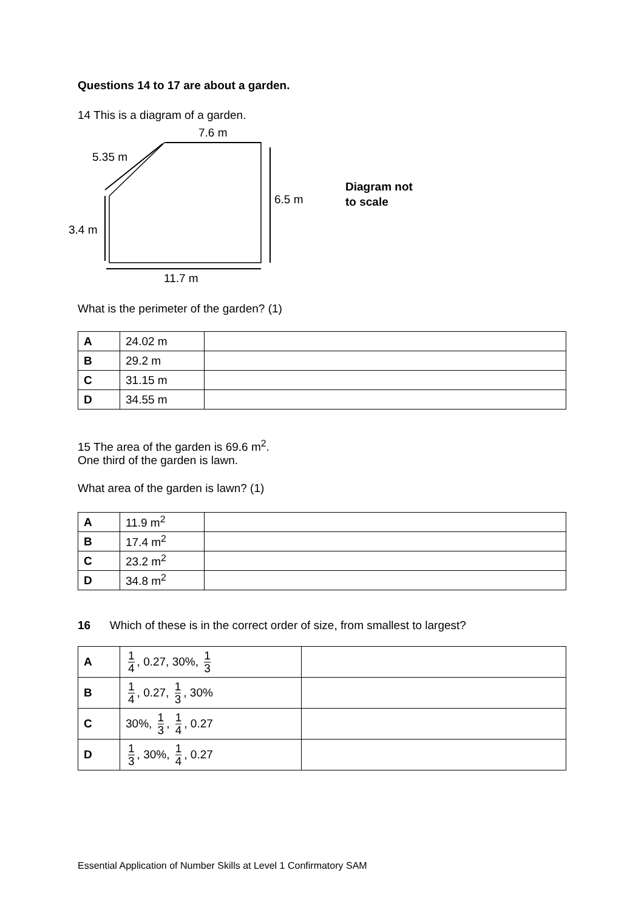Questions 14 to 17 are about a garden.
14 This is a diagram of a garden.
7.6 m
5.35 m
6.5 m
3.4 m
11.7 m
Diagram not
to scale
What is the perimeter of the garden? (1)
| A | 24.02 m | |
| B | 29.2 m | |
| C | 31.15 m | |
| D | 34.55 m | |
15 The area of the garden is 69.6 m<sup>2</sup>.
One third of the garden is lawn.
What area of the garden is lawn? (1)
| A | 11.9 m<sup>2</sup> | |
| B | 17.4 m<sup>2</sup> | |
| C | 23.2 m<sup>2</sup> | |
| D | 34.8 m<sup>2</sup> | |
16 Which of these is in the correct order of size, from smallest to largest?
| A | 1 4 , 0.27, 30%, 1 3 | |
| B | 1 4 , 0.27, 1 3 , 30% | |
| C | 30%, 1 3 , 1 4 , 0.27 | |
| D | 1 3 , 30%, 1 4 , 0.27 | |
Essential Application of Number Skills at Level 1 Confirmatory SAM